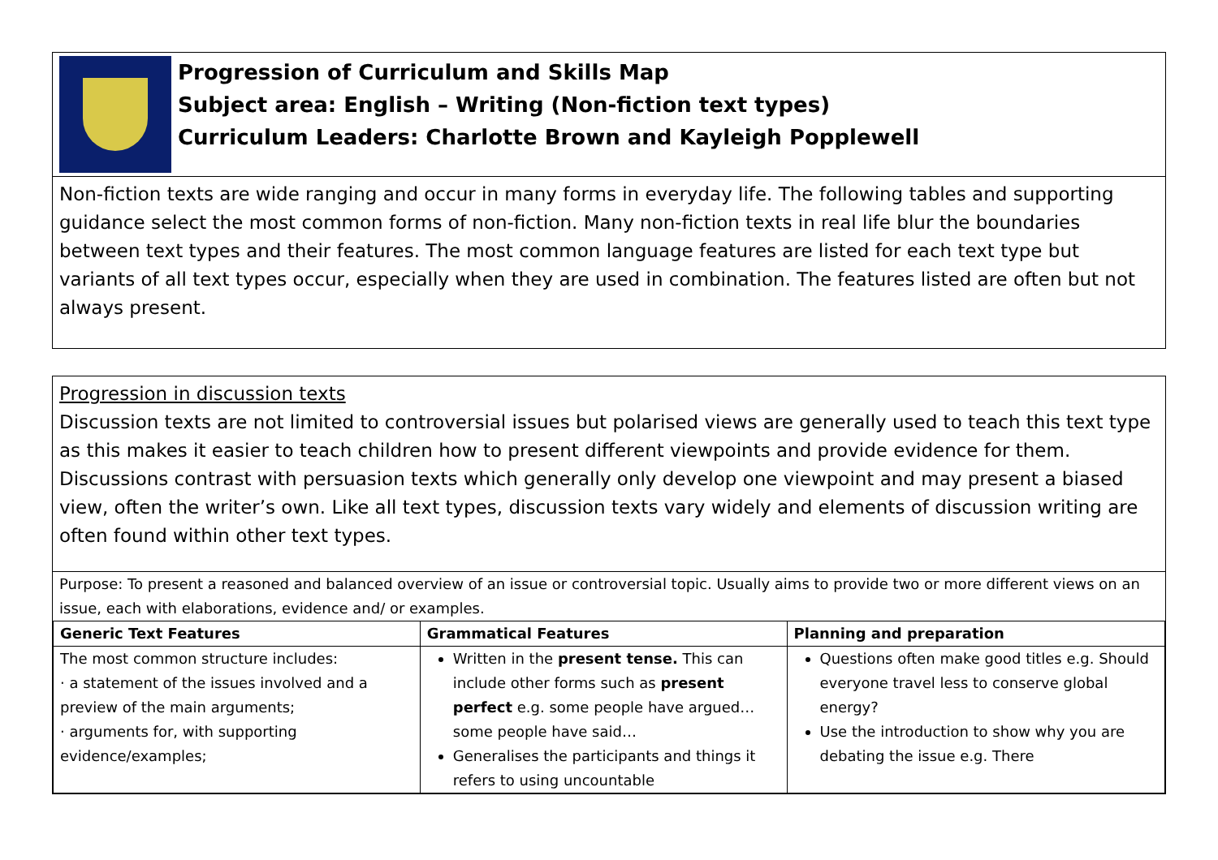Progression of Curriculum and Skills Map
Subject area: English – Writing (Non-fiction text types)
Curriculum Leaders: Charlotte Brown and Kayleigh Popplewell
Non-fiction texts are wide ranging and occur in many forms in everyday life. The following tables and supporting guidance select the most common forms of non-fiction. Many non-fiction texts in real life blur the boundaries between text types and their features. The most common language features are listed for each text type but variants of all text types occur, especially when they are used in combination. The features listed are often but not always present.
Progression in discussion texts
Discussion texts are not limited to controversial issues but polarised views are generally used to teach this text type as this makes it easier to teach children how to present different viewpoints and provide evidence for them. Discussions contrast with persuasion texts which generally only develop one viewpoint and may present a biased view, often the writer’s own. Like all text types, discussion texts vary widely and elements of discussion writing are often found within other text types.
Purpose: To present a reasoned and balanced overview of an issue or controversial topic. Usually aims to provide two or more different views on an issue, each with elaborations, evidence and/ or examples.
| Generic Text Features | Grammatical Features | Planning and preparation |
| --- | --- | --- |
| The most common structure includes: · a statement of the issues involved and a preview of the main arguments; · arguments for, with supporting evidence/examples; | Written in the present tense. This can include other forms such as present perfect e.g. some people have argued…some people have said… Generalises the participants and things it refers to using uncountable | Questions often make good titles e.g. Should everyone travel less to conserve global energy? Use the introduction to show why you are debating the issue e.g. There |